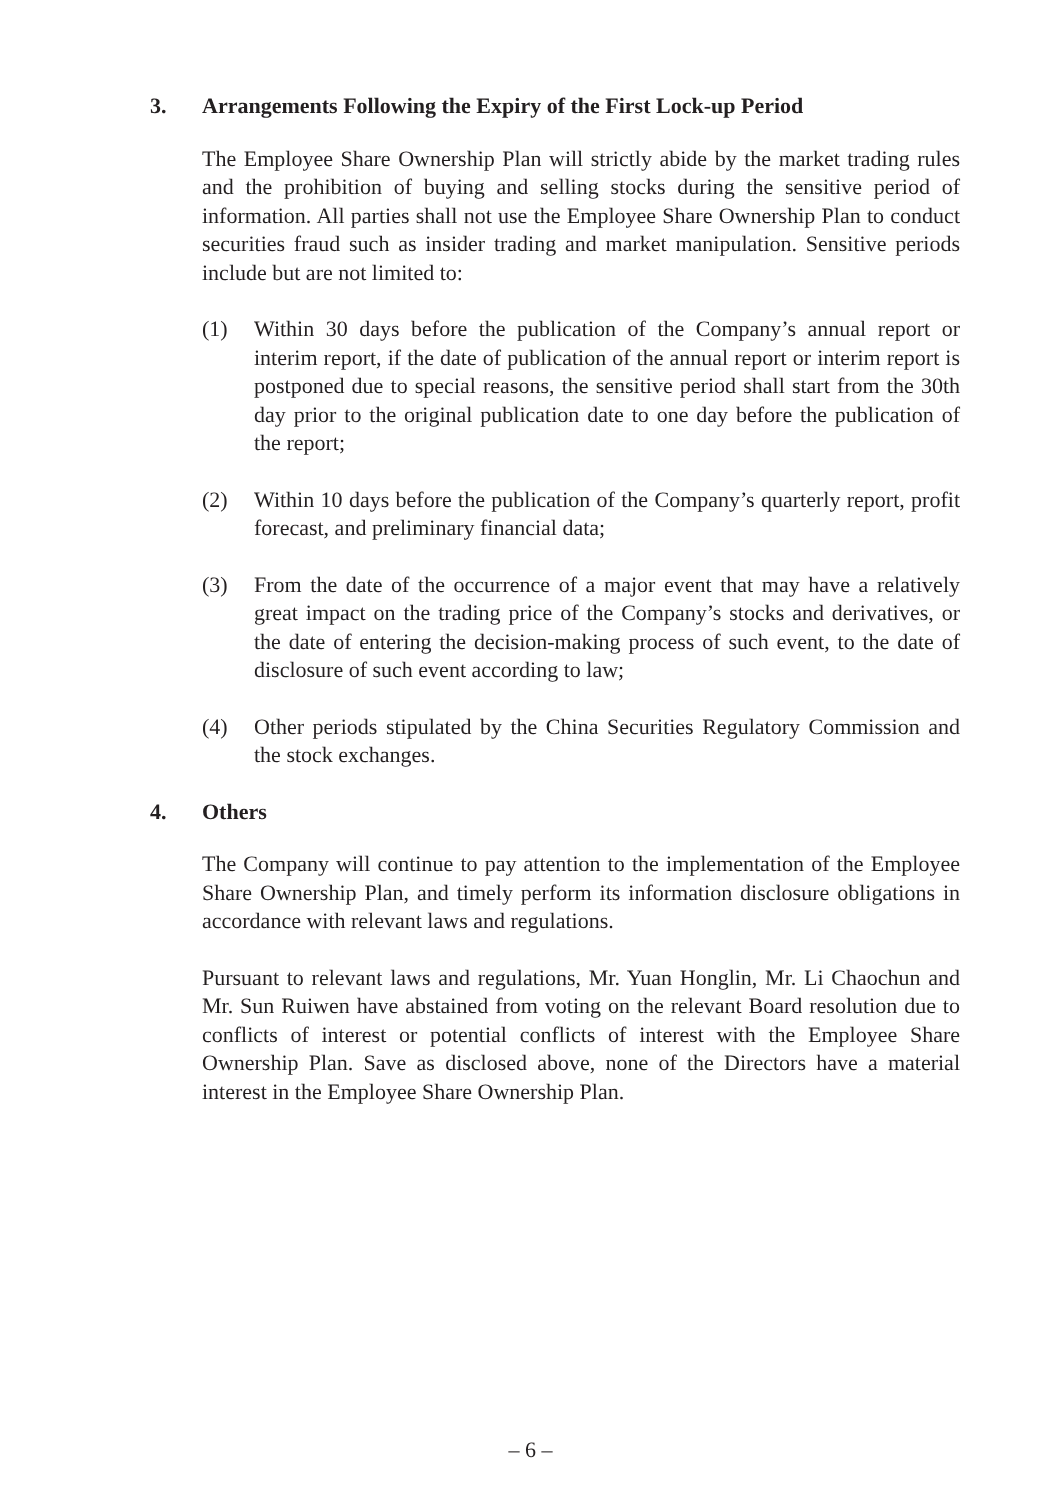3. Arrangements Following the Expiry of the First Lock-up Period
The Employee Share Ownership Plan will strictly abide by the market trading rules and the prohibition of buying and selling stocks during the sensitive period of information. All parties shall not use the Employee Share Ownership Plan to conduct securities fraud such as insider trading and market manipulation. Sensitive periods include but are not limited to:
(1) Within 30 days before the publication of the Company’s annual report or interim report, if the date of publication of the annual report or interim report is postponed due to special reasons, the sensitive period shall start from the 30th day prior to the original publication date to one day before the publication of the report;
(2) Within 10 days before the publication of the Company’s quarterly report, profit forecast, and preliminary financial data;
(3) From the date of the occurrence of a major event that may have a relatively great impact on the trading price of the Company’s stocks and derivatives, or the date of entering the decision-making process of such event, to the date of disclosure of such event according to law;
(4) Other periods stipulated by the China Securities Regulatory Commission and the stock exchanges.
4. Others
The Company will continue to pay attention to the implementation of the Employee Share Ownership Plan, and timely perform its information disclosure obligations in accordance with relevant laws and regulations.
Pursuant to relevant laws and regulations, Mr. Yuan Honglin, Mr. Li Chaochun and Mr. Sun Ruiwen have abstained from voting on the relevant Board resolution due to conflicts of interest or potential conflicts of interest with the Employee Share Ownership Plan. Save as disclosed above, none of the Directors have a material interest in the Employee Share Ownership Plan.
– 6 –